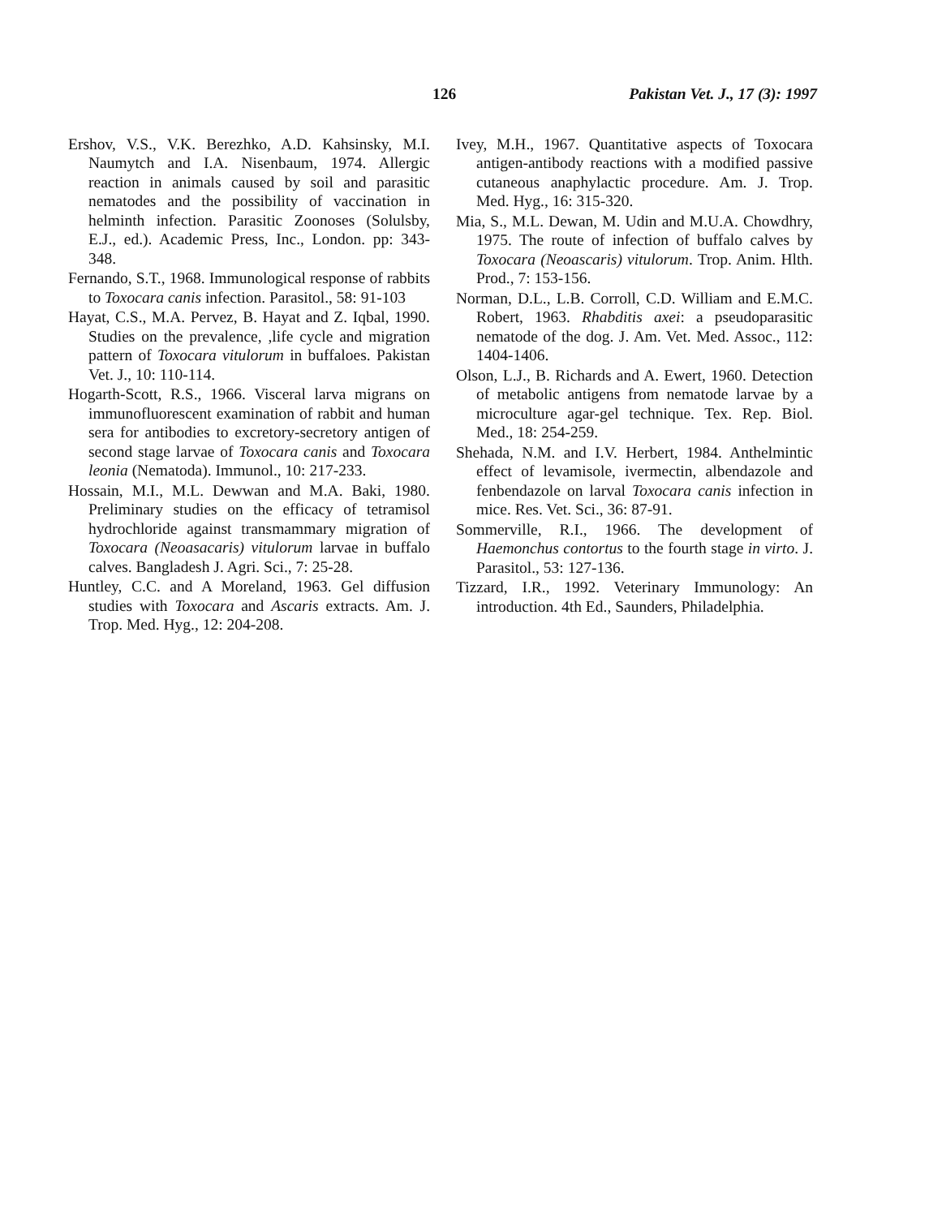126 Pakistan Vet. J., 17 (3): 1997
Ershov, V.S., V.K. Berezhko, A.D. Kahsinsky, M.I. Naumytch and I.A. Nisenbaum, 1974. Allergic reaction in animals caused by soil and parasitic nematodes and the possibility of vaccination in helminth infection. Parasitic Zoonoses (Solulsby, E.J., ed.). Academic Press, Inc., London. pp: 343-348.
Fernando, S.T., 1968. Immunological response of rabbits to Toxocara canis infection. Parasitol., 58: 91-103
Hayat, C.S., M.A. Pervez, B. Hayat and Z. Iqbal, 1990. Studies on the prevalence, ,life cycle and migration pattern of Toxocara vitulorum in buffaloes. Pakistan Vet. J., 10: 110-114.
Hogarth-Scott, R.S., 1966. Visceral larva migrans on immunofluorescent examination of rabbit and human sera for antibodies to excretory-secretory antigen of second stage larvae of Toxocara canis and Toxocara leonia (Nematoda). Immunol., 10: 217-233.
Hossain, M.I., M.L. Dewwan and M.A. Baki, 1980. Preliminary studies on the efficacy of tetramisol hydrochloride against transmammary migration of Toxocara (Neoasacaris) vitulorum larvae in buffalo calves. Bangladesh J. Agri. Sci., 7: 25-28.
Huntley, C.C. and A Moreland, 1963. Gel diffusion studies with Toxocara and Ascaris extracts. Am. J. Trop. Med. Hyg., 12: 204-208.
Ivey, M.H., 1967. Quantitative aspects of Toxocara antigen-antibody reactions with a modified passive cutaneous anaphylactic procedure. Am. J. Trop. Med. Hyg., 16: 315-320.
Mia, S., M.L. Dewan, M. Udin and M.U.A. Chowdhry, 1975. The route of infection of buffalo calves by Toxocara (Neoascaris) vitulorum. Trop. Anim. Hlth. Prod., 7: 153-156.
Norman, D.L., L.B. Corroll, C.D. William and E.M.C. Robert, 1963. Rhabditis axei: a pseudoparasitic nematode of the dog. J. Am. Vet. Med. Assoc., 112: 1404-1406.
Olson, L.J., B. Richards and A. Ewert, 1960. Detection of metabolic antigens from nematode larvae by a microculture agar-gel technique. Tex. Rep. Biol. Med., 18: 254-259.
Shehada, N.M. and I.V. Herbert, 1984. Anthelmintic effect of levamisole, ivermectin, albendazole and fenbendazole on larval Toxocara canis infection in mice. Res. Vet. Sci., 36: 87-91.
Sommerville, R.I., 1966. The development of Haemonchus contortus to the fourth stage in virto. J. Parasitol., 53: 127-136.
Tizzard, I.R., 1992. Veterinary Immunology: An introduction. 4th Ed., Saunders, Philadelphia.